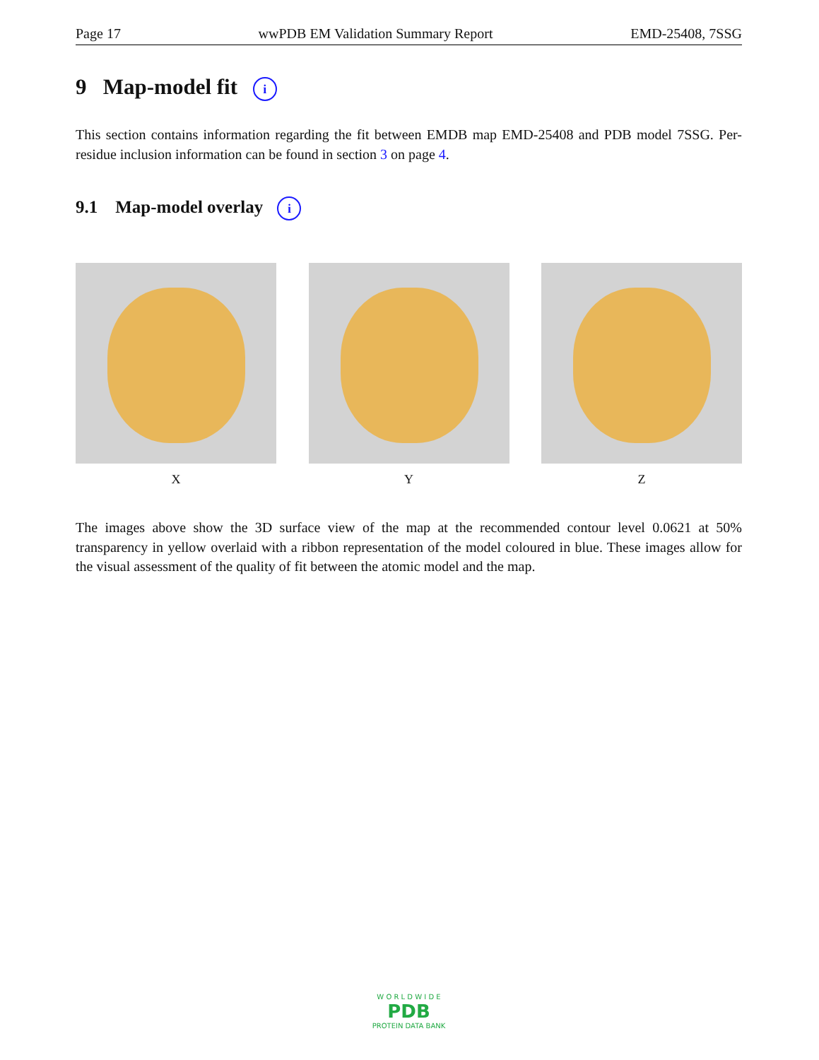Page 17 wwPDB EM Validation Summary Report EMD-25408, 7SSG
9 Map-model fit i
This section contains information regarding the fit between EMDB map EMD-25408 and PDB model 7SSG. Per-residue inclusion information can be found in section 3 on page 4.
9.1 Map-model overlay i
X Y Z
The images above show the 3D surface view of the map at the recommended contour level 0.0621 at 50% transparency in yellow overlaid with a ribbon representation of the model coloured in blue. These images allow for the visual assessment of the quality of fit between the atomic model and the map.
W O R L D W I D E
PDB
PROTEIN DATA BANK